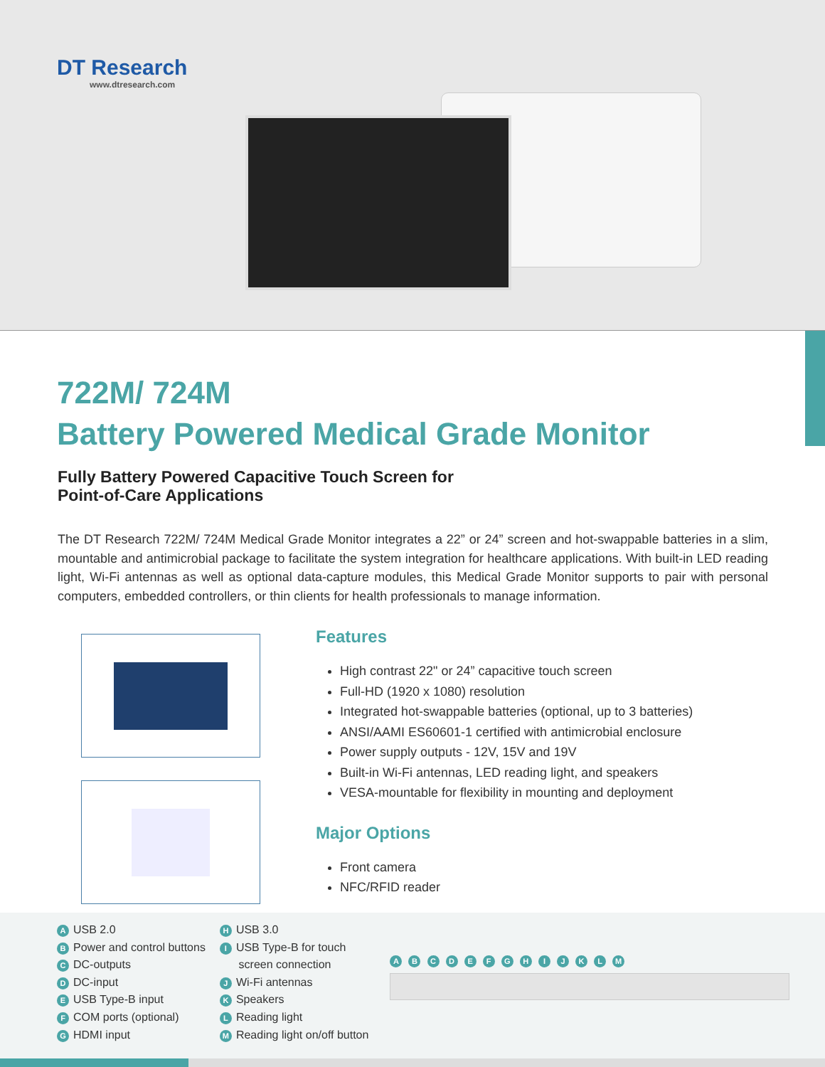DT Research
www.dtresearch.com
722M/ 724M
Battery Powered Medical Grade Monitor
Fully Battery Powered Capacitive Touch Screen for
Point-of-Care Applications
The DT Research 722M/ 724M Medical Grade Monitor integrates a 22” or 24” screen and hot-swappable batteries in a slim, mountable and antimicrobial package to facilitate the system integration for healthcare applications. With built-in LED reading light, Wi-Fi antennas as well as optional data-capture modules, this Medical Grade Monitor supports to pair with personal computers, embedded controllers, or thin clients for health professionals to manage information.
Features
High contrast 22" or 24” capacitive touch screen
Full-HD (1920 x 1080) resolution
Integrated hot-swappable batteries (optional, up to 3 batteries)
ANSI/AAMI ES60601-1 certified with antimicrobial enclosure
Power supply outputs - 12V, 15V and 19V
Built-in Wi-Fi antennas, LED reading light, and speakers
VESA-mountable for flexibility in mounting and deployment
Major Options
Front camera
NFC/RFID reader
A USB 2.0
B Power and control buttons
C DC-outputs
D DC-input
E USB Type-B input
F COM ports (optional)
G HDMI input
H USB 3.0
I USB Type-B for touch
screen connection
J Wi-Fi antennas
K Speakers
L Reading light
M Reading light on/off button
A B C D E F G H I J K L M